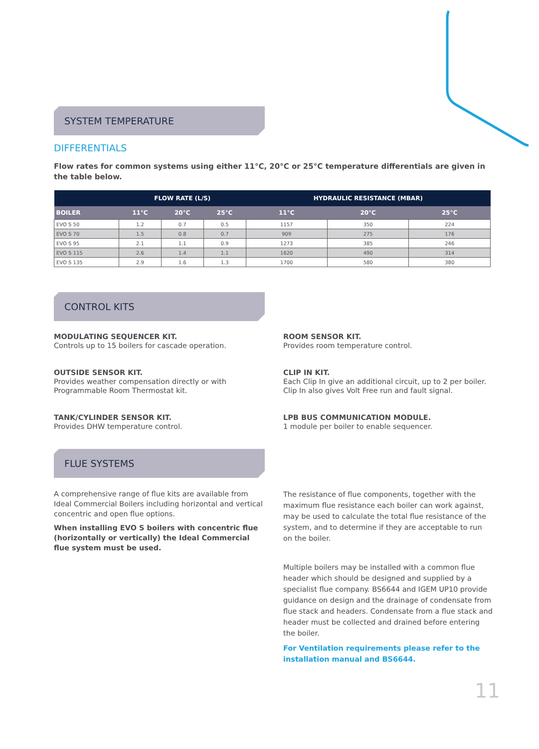SYSTEM TEMPERATURE
DIFFERENTIALS
Flow rates for common systems using either 11°C, 20°C or 25°C temperature differentials are given in the table below.
| | FLOW RATE (L/S) | | | HYDRAULIC RESISTANCE (MBAR) | | |
| --- | --- | --- | --- | --- | --- | --- |
| BOILER | 11°C | 20°C | 25°C | 11°C | 20°C | 25°C |
| EVO S 50 | 1.2 | 0.7 | 0.5 | 1157 | 350 | 224 |
| EVO S 70 | 1.5 | 0.8 | 0.7 | 909 | 275 | 176 |
| EVO S 95 | 2.1 | 1.1 | 0.9 | 1273 | 385 | 246 |
| EVO S 115 | 2.6 | 1.4 | 1.1 | 1620 | 490 | 314 |
| EVO S 135 | 2.9 | 1.6 | 1.3 | 1700 | 580 | 380 |
CONTROL KITS
MODULATING SEQUENCER KIT.
Controls up to 15 boilers for cascade operation.
OUTSIDE SENSOR KIT.
Provides weather compensation directly or with Programmable Room Thermostat kit.
TANK/CYLINDER SENSOR KIT.
Provides DHW temperature control.
ROOM SENSOR KIT.
Provides room temperature control.
CLIP IN KIT.
Each Clip In give an additional circuit, up to 2 per boiler. Clip In also gives Volt Free run and fault signal.
LPB BUS COMMUNICATION MODULE.
1 module per boiler to enable sequencer.
FLUE SYSTEMS
A comprehensive range of flue kits are available from Ideal Commercial Boilers including horizontal and vertical concentric and open flue options.
When installing EVO S boilers with concentric flue (horizontally or vertically) the Ideal Commercial flue system must be used.
The resistance of flue components, together with the maximum flue resistance each boiler can work against, may be used to calculate the total flue resistance of the system, and to determine if they are acceptable to run on the boiler.
Multiple boilers may be installed with a common flue header which should be designed and supplied by a specialist flue company. BS6644 and IGEM UP10 provide guidance on design and the drainage of condensate from flue stack and headers. Condensate from a flue stack and header must be collected and drained before entering the boiler.
For Ventilation requirements please refer to the installation manual and BS6644.
11